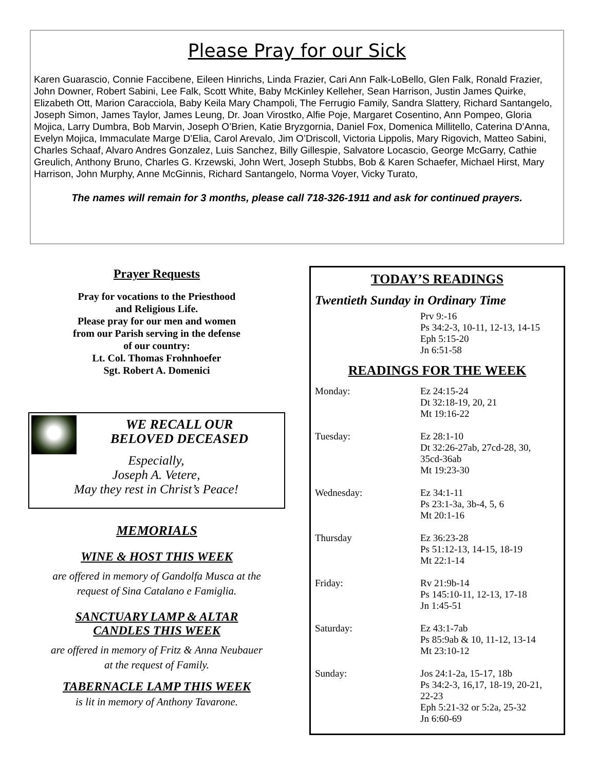Please Pray for our Sick
Karen Guarascio, Connie Faccibene, Eileen Hinrichs, Linda Frazier, Cari Ann Falk-LoBello, Glen Falk, Ronald Frazier, John Downer, Robert Sabini, Lee Falk, Scott White, Baby McKinley Kelleher, Sean Harrison, Justin James Quirke, Elizabeth Ott, Marion Caracciola, Baby Keila Mary Champoli, The Ferrugio Family, Sandra Slattery, Richard Santangelo, Joseph Simon, James Taylor, James Leung, Dr. Joan Virostko, Alfie Poje, Margaret Cosentino, Ann Pompeo, Gloria Mojica, Larry Dumbra, Bob Marvin, Joseph O’Brien, Katie Bryzgornia, Daniel Fox, Domenica Millitello, Caterina D’Anna, Evelyn Mojica, Immaculate Marge D’Elia, Carol Arevalo, Jim O’Driscoll, Victoria Lippolis, Mary Rigovich, Matteo Sabini, Charles Schaaf, Alvaro Andres Gonzalez, Luis Sanchez, Billy Gillespie, Salvatore Locascio, George McGarry, Cathie Greulich, Anthony Bruno, Charles G. Krzewski, John Wert, Joseph Stubbs, Bob & Karen Schaefer, Michael Hirst, Mary Harrison, John Murphy, Anne McGinnis, Richard Santangelo, Norma Voyer, Vicky Turato,
The names will remain for 3 months, please call 718-326-1911 and ask for continued prayers.
Prayer Requests
Pray for vocations to the Priesthood
and Religious Life.
Please pray for our men and women
from our Parish serving in the defense
of our country:
Lt. Col. Thomas Frohnhoefer
Sgt. Robert A. Domenici
WE RECALL OUR
BELOVED DECEASED
Especially,
Joseph A. Vetere,
May they rest in Christ’s Peace!
MEMORIALS
WINE & HOST THIS WEEK
are offered in memory of Gandolfa Musca at the
request of Sina Catalano e Famiglia.
SANCTUARY LAMP & ALTAR
CANDLES THIS WEEK
are offered in memory of Fritz & Anna Neubauer
at the request of Family.
TABERNACLE LAMP THIS WEEK
is lit in memory of Anthony Tavarone.
TODAY’S READINGS
Twentieth Sunday in Ordinary Time
Prv 9:-16
Ps 34:2-3, 10-11, 12-13, 14-15
Eph 5:15-20
Jn 6:51-58
READINGS FOR THE WEEK
Monday: Ez 24:15-24
Dt 32:18-19, 20, 21
Mt 19:16-22
Tuesday: Ez 28:1-10
Dt 32:26-27ab, 27cd-28, 30,
35cd-36ab
Mt 19:23-30
Wednesday: Ez 34:1-11
Ps 23:1-3a, 3b-4, 5, 6
Mt 20:1-16
Thursday Ez 36:23-28
Ps 51:12-13, 14-15, 18-19
Mt 22:1-14
Friday: Rv 21:9b-14
Ps 145:10-11, 12-13, 17-18
Jn 1:45-51
Saturday: Ez 43:1-7ab
Ps 85:9ab & 10, 11-12, 13-14
Mt 23:10-12
Sunday: Jos 24:1-2a, 15-17, 18b
Ps 34:2-3, 16,17, 18-19, 20-21,
22-23
Eph 5:21-32 or 5:2a, 25-32
Jn 6:60-69